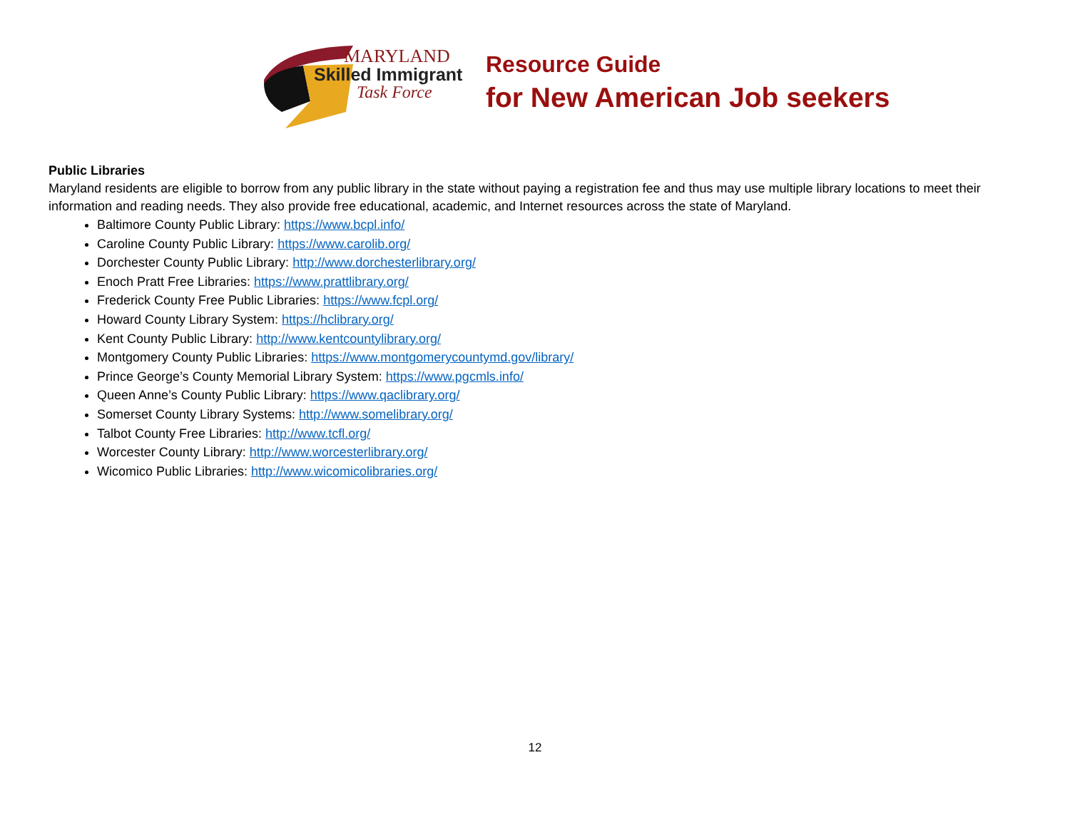MARYLAND
Skilled Immigrant
Task Force
Resource Guide
for New American Job seekers
Public Libraries
Maryland residents are eligible to borrow from any public library in the state without paying a registration fee and thus may use multiple library locations to meet their information and reading needs. They also provide free educational, academic, and Internet resources across the state of Maryland.
Baltimore County Public Library: https://www.bcpl.info/
Caroline County Public Library: https://www.carolib.org/
Dorchester County Public Library: http://www.dorchesterlibrary.org/
Enoch Pratt Free Libraries: https://www.prattlibrary.org/
Frederick County Free Public Libraries: https://www.fcpl.org/
Howard County Library System: https://hclibrary.org/
Kent County Public Library: http://www.kentcountylibrary.org/
Montgomery County Public Libraries: https://www.montgomerycountymd.gov/library/
Prince George’s County Memorial Library System: https://www.pgcmls.info/
Queen Anne’s County Public Library: https://www.qaclibrary.org/
Somerset County Library Systems: http://www.somelibrary.org/
Talbot County Free Libraries: http://www.tcfl.org/
Worcester County Library: http://www.worcesterlibrary.org/
Wicomico Public Libraries: http://www.wicomicolibraries.org/
12